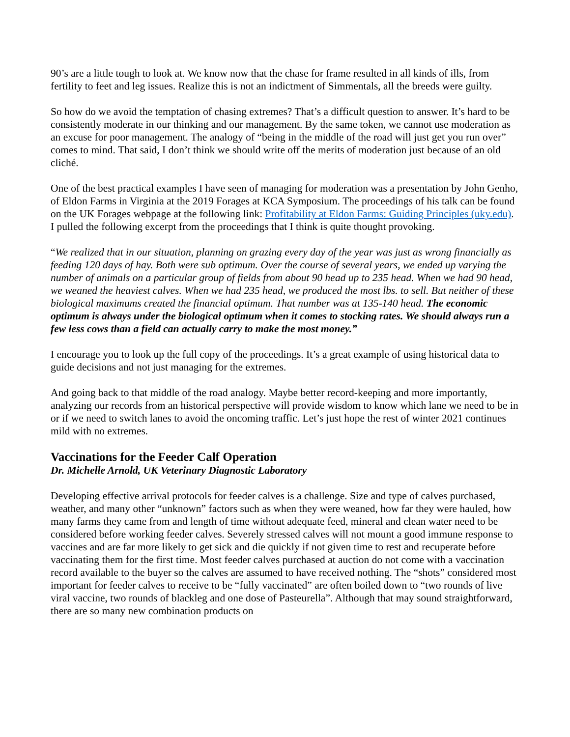90’s are a little tough to look at. We know now that the chase for frame resulted in all kinds of ills, from fertility to feet and leg issues. Realize this is not an indictment of Simmentals, all the breeds were guilty.
So how do we avoid the temptation of chasing extremes? That’s a difficult question to answer. It’s hard to be consistently moderate in our thinking and our management. By the same token, we cannot use moderation as an excuse for poor management. The analogy of “being in the middle of the road will just get you run over” comes to mind. That said, I don’t think we should write off the merits of moderation just because of an old cliché.
One of the best practical examples I have seen of managing for moderation was a presentation by John Genho, of Eldon Farms in Virginia at the 2019 Forages at KCA Symposium. The proceedings of his talk can be found on the UK Forages webpage at the following link: Profitability at Eldon Farms: Guiding Principles (uky.edu). I pulled the following excerpt from the proceedings that I think is quite thought provoking.
“We realized that in our situation, planning on grazing every day of the year was just as wrong financially as feeding 120 days of hay. Both were sub optimum. Over the course of several years, we ended up varying the number of animals on a particular group of fields from about 90 head up to 235 head. When we had 90 head, we weaned the heaviest calves. When we had 235 head, we produced the most lbs. to sell. But neither of these biological maximums created the financial optimum. That number was at 135-140 head. The economic optimum is always under the biological optimum when it comes to stocking rates. We should always run a few less cows than a field can actually carry to make the most money.”
I encourage you to look up the full copy of the proceedings. It’s a great example of using historical data to guide decisions and not just managing for the extremes.
And going back to that middle of the road analogy. Maybe better record-keeping and more importantly, analyzing our records from an historical perspective will provide wisdom to know which lane we need to be in or if we need to switch lanes to avoid the oncoming traffic. Let’s just hope the rest of winter 2021 continues mild with no extremes.
Vaccinations for the Feeder Calf Operation
Dr. Michelle Arnold, UK Veterinary Diagnostic Laboratory
Developing effective arrival protocols for feeder calves is a challenge. Size and type of calves purchased, weather, and many other “unknown” factors such as when they were weaned, how far they were hauled, how many farms they came from and length of time without adequate feed, mineral and clean water need to be considered before working feeder calves. Severely stressed calves will not mount a good immune response to vaccines and are far more likely to get sick and die quickly if not given time to rest and recuperate before vaccinating them for the first time. Most feeder calves purchased at auction do not come with a vaccination record available to the buyer so the calves are assumed to have received nothing. The “shots” considered most important for feeder calves to receive to be “fully vaccinated” are often boiled down to “two rounds of live viral vaccine, two rounds of blackleg and one dose of Pasteurella”. Although that may sound straightforward, there are so many new combination products on